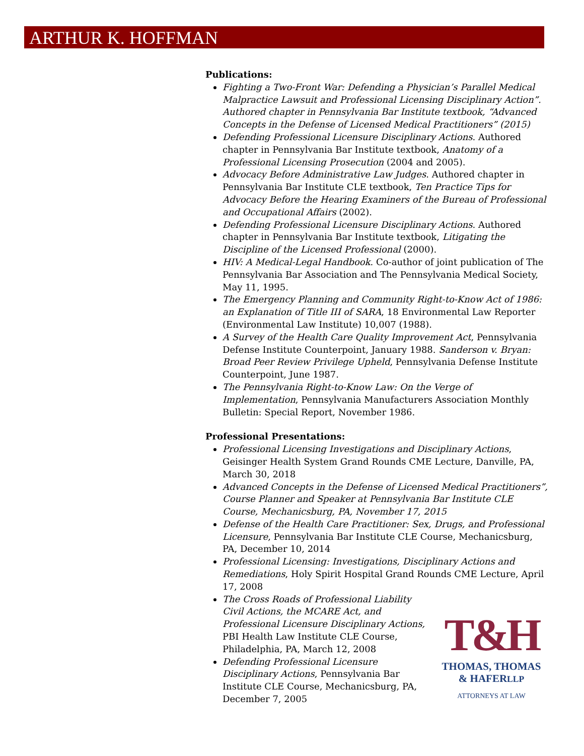ARTHUR K. HOFFMAN
Publications:
Fighting a Two-Front War: Defending a Physician’s Parallel Medical Malpractice Lawsuit and Professional Licensing Disciplinary Action”. Authored chapter in Pennsylvania Bar Institute textbook, “Advanced Concepts in the Defense of Licensed Medical Practitioners” (2015)
Defending Professional Licensure Disciplinary Actions. Authored chapter in Pennsylvania Bar Institute textbook, Anatomy of a Professional Licensing Prosecution (2004 and 2005).
Advocacy Before Administrative Law Judges. Authored chapter in Pennsylvania Bar Institute CLE textbook, Ten Practice Tips for Advocacy Before the Hearing Examiners of the Bureau of Professional and Occupational Affairs (2002).
Defending Professional Licensure Disciplinary Actions. Authored chapter in Pennsylvania Bar Institute textbook, Litigating the Discipline of the Licensed Professional (2000).
HIV: A Medical-Legal Handbook. Co-author of joint publication of The Pennsylvania Bar Association and The Pennsylvania Medical Society, May 11, 1995.
The Emergency Planning and Community Right-to-Know Act of 1986: an Explanation of Title III of SARA, 18 Environmental Law Reporter (Environmental Law Institute) 10,007 (1988).
A Survey of the Health Care Quality Improvement Act, Pennsylvania Defense Institute Counterpoint, January 1988. Sanderson v. Bryan: Broad Peer Review Privilege Upheld, Pennsylvania Defense Institute Counterpoint, June 1987.
The Pennsylvania Right-to-Know Law: On the Verge of Implementation, Pennsylvania Manufacturers Association Monthly Bulletin: Special Report, November 1986.
Professional Presentations:
Professional Licensing Investigations and Disciplinary Actions, Geisinger Health System Grand Rounds CME Lecture, Danville, PA, March 30, 2018
Advanced Concepts in the Defense of Licensed Medical Practitioners”, Course Planner and Speaker at Pennsylvania Bar Institute CLE Course, Mechanicsburg, PA, November 17, 2015
Defense of the Health Care Practitioner: Sex, Drugs, and Professional Licensure, Pennsylvania Bar Institute CLE Course, Mechanicsburg, PA, December 10, 2014
Professional Licensing: Investigations, Disciplinary Actions and Remediations, Holy Spirit Hospital Grand Rounds CME Lecture, April 17, 2008
The Cross Roads of Professional Liability Civil Actions, the MCARE Act, and Professional Licensure Disciplinary Actions, PBI Health Law Institute CLE Course, Philadelphia, PA, March 12, 2008
Defending Professional Licensure Disciplinary Actions, Pennsylvania Bar Institute CLE Course, Mechanicsburg, PA, December 7, 2005
T&H
THOMAS, THOMAS
& HAFERLLP
ATTORNEYS AT LAW